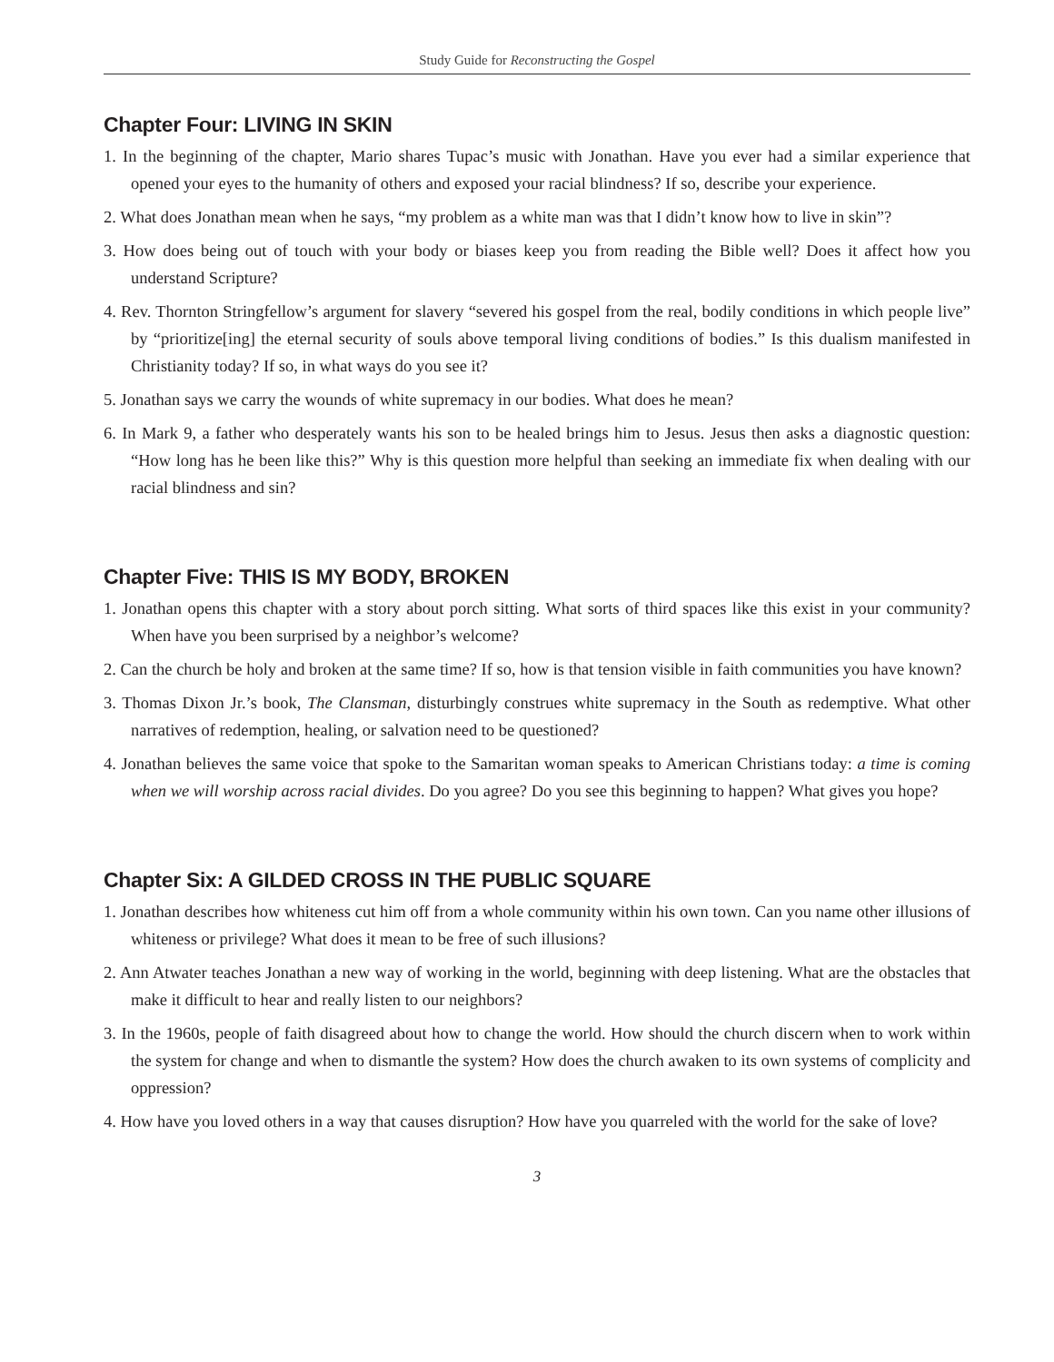Study Guide for Reconstructing the Gospel
Chapter Four: LIVING IN SKIN
1. In the beginning of the chapter, Mario shares Tupac’s music with Jonathan. Have you ever had a similar experience that opened your eyes to the humanity of others and exposed your racial blindness? If so, describe your experience.
2. What does Jonathan mean when he says, “my problem as a white man was that I didn’t know how to live in skin”?
3. How does being out of touch with your body or biases keep you from reading the Bible well? Does it affect how you understand Scripture?
4. Rev. Thornton Stringfellow’s argument for slavery “severed his gospel from the real, bodily conditions in which people live” by “prioritize[ing] the eternal security of souls above temporal living conditions of bodies.” Is this dualism manifested in Christianity today? If so, in what ways do you see it?
5. Jonathan says we carry the wounds of white supremacy in our bodies. What does he mean?
6. In Mark 9, a father who desperately wants his son to be healed brings him to Jesus. Jesus then asks a diagnostic question: “How long has he been like this?” Why is this question more helpful than seeking an immediate fix when dealing with our racial blindness and sin?
Chapter Five: THIS IS MY BODY, BROKEN
1. Jonathan opens this chapter with a story about porch sitting. What sorts of third spaces like this exist in your community? When have you been surprised by a neighbor’s welcome?
2. Can the church be holy and broken at the same time? If so, how is that tension visible in faith communities you have known?
3. Thomas Dixon Jr.’s book, The Clansman, disturbingly construes white supremacy in the South as redemptive. What other narratives of redemption, healing, or salvation need to be questioned?
4. Jonathan believes the same voice that spoke to the Samaritan woman speaks to American Christians today: a time is coming when we will worship across racial divides. Do you agree? Do you see this beginning to happen? What gives you hope?
Chapter Six: A GILDED CROSS IN THE PUBLIC SQUARE
1. Jonathan describes how whiteness cut him off from a whole community within his own town. Can you name other illusions of whiteness or privilege? What does it mean to be free of such illusions?
2. Ann Atwater teaches Jonathan a new way of working in the world, beginning with deep listening. What are the obstacles that make it difficult to hear and really listen to our neighbors?
3. In the 1960s, people of faith disagreed about how to change the world. How should the church discern when to work within the system for change and when to dismantle the system? How does the church awaken to its own systems of complicity and oppression?
4. How have you loved others in a way that causes disruption? How have you quarreled with the world for the sake of love?
3